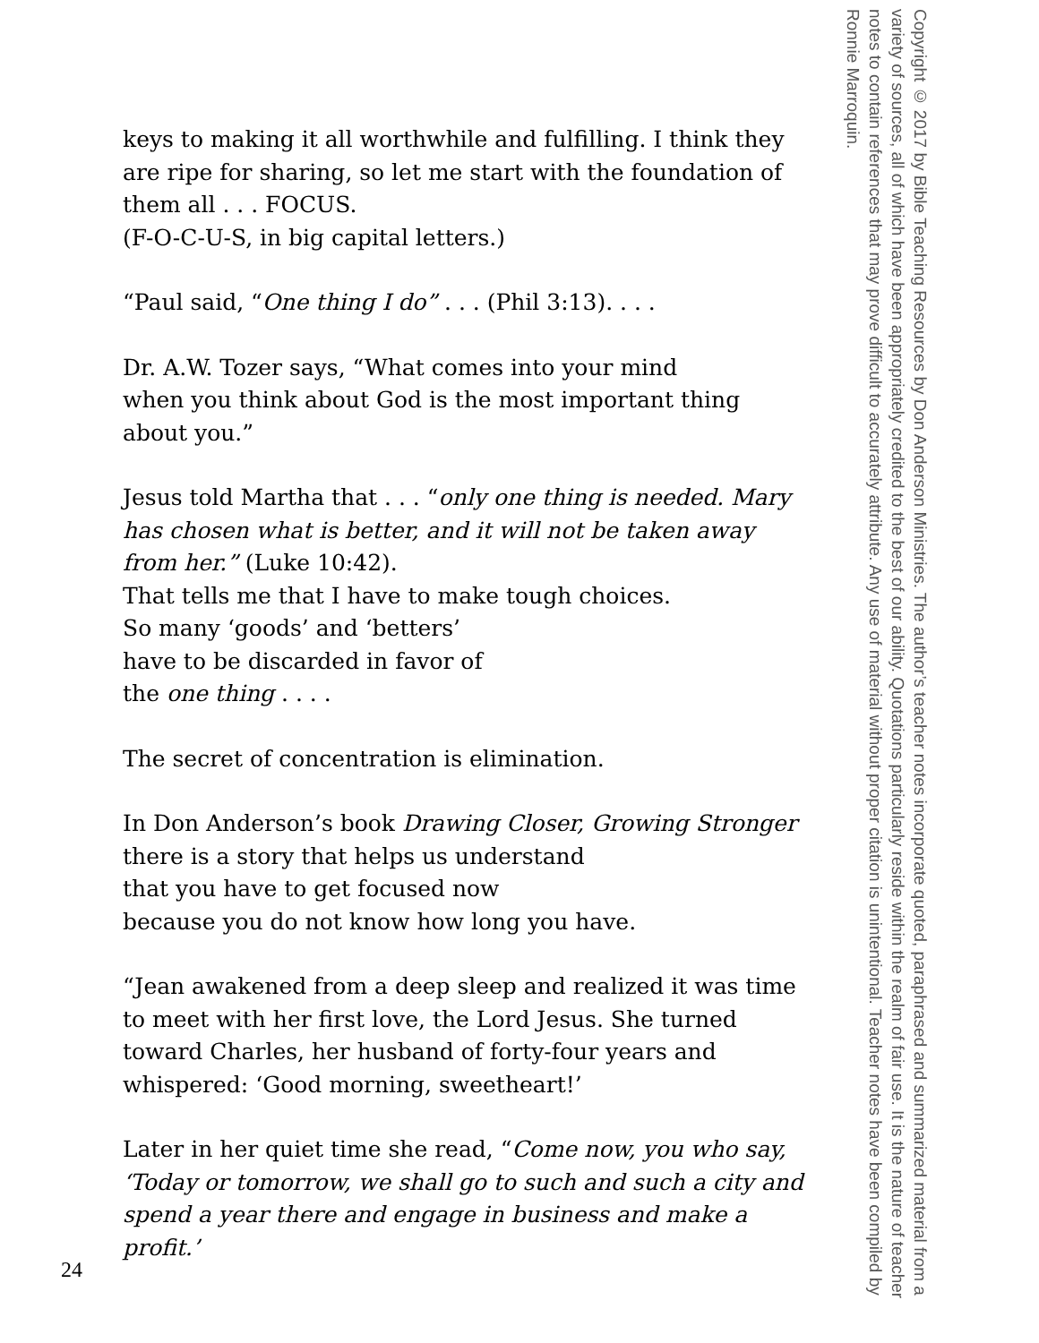keys to making it all worthwhile and fulfilling. I think they are ripe for sharing, so let me start with the foundation of them all . . . FOCUS.
(F-O-C-U-S, in big capital letters.)
“Paul said, “One thing I do” . . . (Phil 3:13). . . .
Dr. A.W. Tozer says, “What comes into your mind
when you think about God is the most important thing about you.”
Jesus told Martha that . . . “only one thing is needed. Mary has chosen what is better, and it will not be taken away from her.” (Luke 10:42).
That tells me that I have to make tough choices.
So many ‘goods’ and ‘betters’
have to be discarded in favor of
the one thing . . . .
The secret of concentration is elimination.
In Don Anderson’s book Drawing Closer, Growing Stronger
there is a story that helps us understand
that you have to get focused now
because you do not know how long you have.
“Jean awakened from a deep sleep and realized it was time to meet with her first love, the Lord Jesus. She turned toward Charles, her husband of forty-four years and whispered: ‘Good morning, sweetheart!’
Later in her quiet time she read, “Come now, you who say, ‘Today or tomorrow, we shall go to such and such a city and spend a year there and engage in business and make a profit.’
Copyright © 2017 by Bible Teaching Resources by Don Anderson Ministries. The author’s teacher notes incorporate quoted, paraphrased and summarized material from a variety of sources, all of which have been appropriately credited to the best of our ability. Quotations particularly reside within the realm of fair use. It is the nature of teacher notes to contain references that may prove difficult to accurately attribute. Any use of material without proper citation is unintentional. Teacher notes have been compiled by Ronnie Marroquin.
24